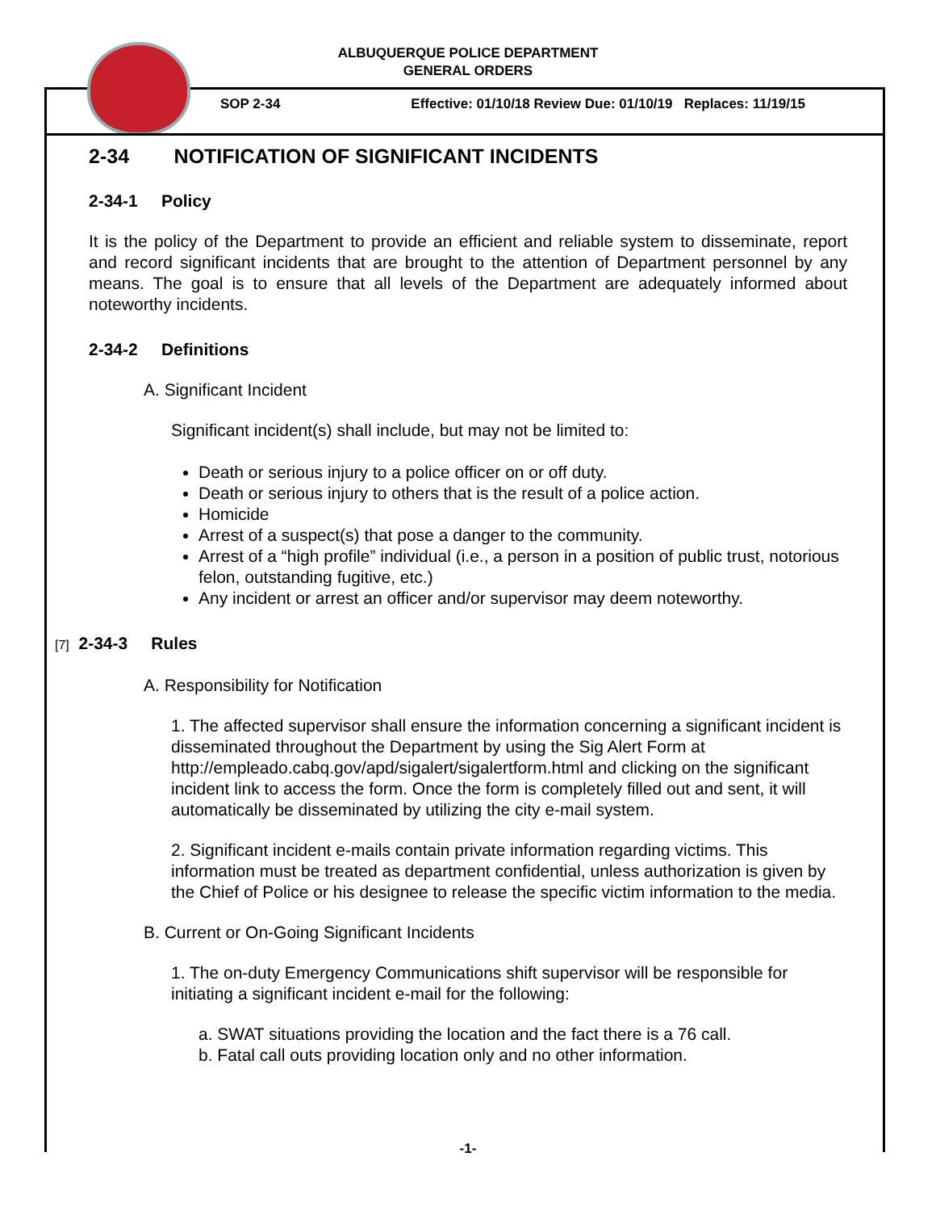ALBUQUERQUE POLICE DEPARTMENT
GENERAL ORDERS
SOP 2-34 Effective: 01/10/18 Review Due: 01/10/19 Replaces: 11/19/15
2-34 NOTIFICATION OF SIGNIFICANT INCIDENTS
2-34-1 Policy
It is the policy of the Department to provide an efficient and reliable system to disseminate, report and record significant incidents that are brought to the attention of Department personnel by any means. The goal is to ensure that all levels of the Department are adequately informed about noteworthy incidents.
2-34-2 Definitions
A. Significant Incident
Significant incident(s) shall include, but may not be limited to:
Death or serious injury to a police officer on or off duty.
Death or serious injury to others that is the result of a police action.
Homicide
Arrest of a suspect(s) that pose a danger to the community.
Arrest of a “high profile” individual (i.e., a person in a position of public trust, notorious felon, outstanding fugitive, etc.)
Any incident or arrest an officer and/or supervisor may deem noteworthy.
[7] 2-34-3 Rules
A. Responsibility for Notification
1. The affected supervisor shall ensure the information concerning a significant incident is disseminated throughout the Department by using the Sig Alert Form at http://empleado.cabq.gov/apd/sigalert/sigalertform.html and clicking on the significant incident link to access the form. Once the form is completely filled out and sent, it will automatically be disseminated by utilizing the city e-mail system.
2. Significant incident e-mails contain private information regarding victims. This information must be treated as department confidential, unless authorization is given by the Chief of Police or his designee to release the specific victim information to the media.
B. Current or On-Going Significant Incidents
1. The on-duty Emergency Communications shift supervisor will be responsible for initiating a significant incident e-mail for the following:
a. SWAT situations providing the location and the fact there is a 76 call.
b. Fatal call outs providing location only and no other information.
-1-